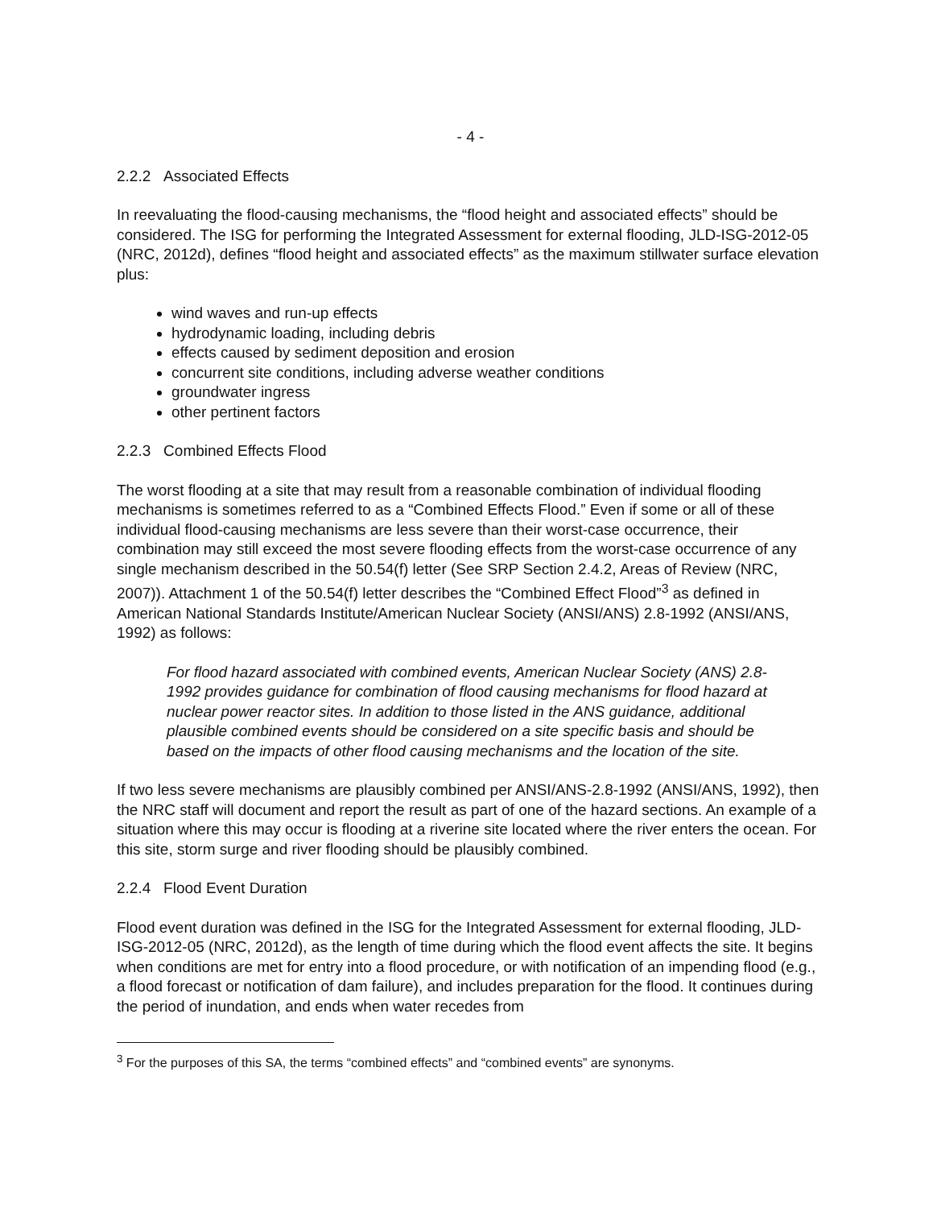- 4 -
2.2.2 Associated Effects
In reevaluating the flood-causing mechanisms, the “flood height and associated effects” should be considered. The ISG for performing the Integrated Assessment for external flooding, JLD-ISG-2012-05 (NRC, 2012d), defines “flood height and associated effects” as the maximum stillwater surface elevation plus:
wind waves and run-up effects
hydrodynamic loading, including debris
effects caused by sediment deposition and erosion
concurrent site conditions, including adverse weather conditions
groundwater ingress
other pertinent factors
2.2.3 Combined Effects Flood
The worst flooding at a site that may result from a reasonable combination of individual flooding mechanisms is sometimes referred to as a “Combined Effects Flood.” Even if some or all of these individual flood-causing mechanisms are less severe than their worst-case occurrence, their combination may still exceed the most severe flooding effects from the worst-case occurrence of any single mechanism described in the 50.54(f) letter (See SRP Section 2.4.2, Areas of Review (NRC, 2007)). Attachment 1 of the 50.54(f) letter describes the “Combined Effect Flood”<sup>3</sup> as defined in American National Standards Institute/American Nuclear Society (ANSI/ANS) 2.8-1992 (ANSI/ANS, 1992) as follows:
For flood hazard associated with combined events, American Nuclear Society (ANS) 2.8-1992 provides guidance for combination of flood causing mechanisms for flood hazard at nuclear power reactor sites. In addition to those listed in the ANS guidance, additional plausible combined events should be considered on a site specific basis and should be based on the impacts of other flood causing mechanisms and the location of the site.
If two less severe mechanisms are plausibly combined per ANSI/ANS-2.8-1992 (ANSI/ANS, 1992), then the NRC staff will document and report the result as part of one of the hazard sections. An example of a situation where this may occur is flooding at a riverine site located where the river enters the ocean. For this site, storm surge and river flooding should be plausibly combined.
2.2.4 Flood Event Duration
Flood event duration was defined in the ISG for the Integrated Assessment for external flooding, JLD-ISG-2012-05 (NRC, 2012d), as the length of time during which the flood event affects the site. It begins when conditions are met for entry into a flood procedure, or with notification of an impending flood (e.g., a flood forecast or notification of dam failure), and includes preparation for the flood. It continues during the period of inundation, and ends when water recedes from
<sup>3</sup> For the purposes of this SA, the terms “combined effects” and “combined events” are synonyms.